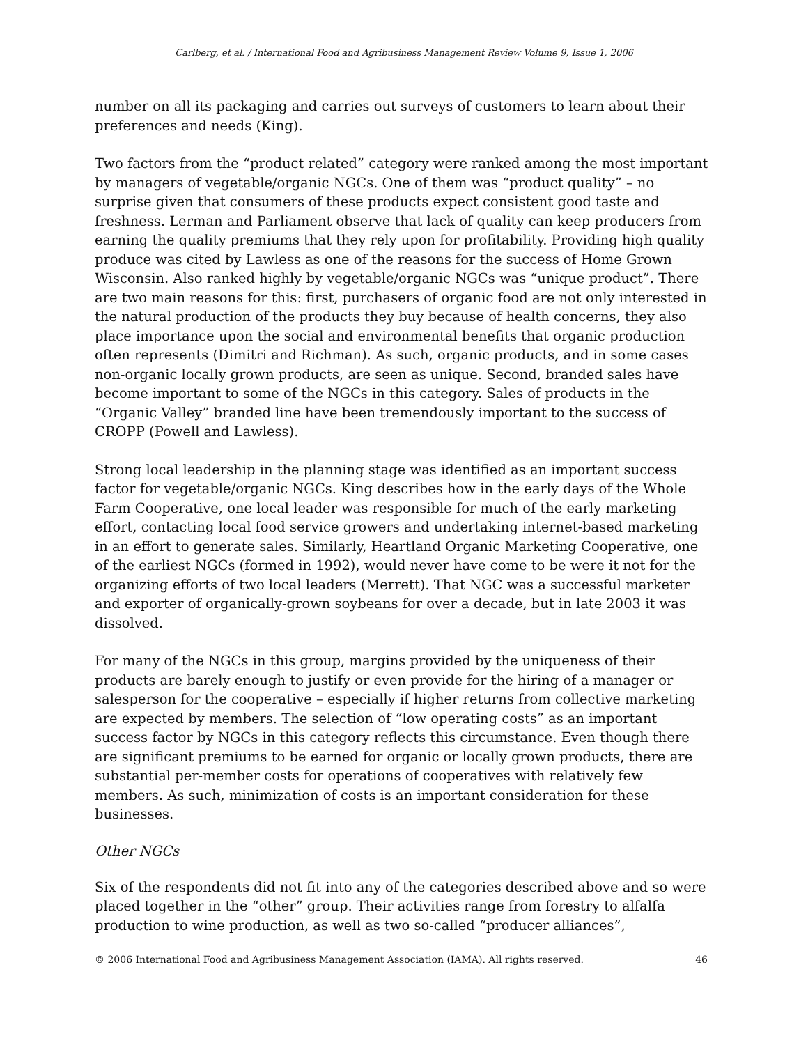Carlberg, et al. / International Food and Agribusiness Management Review Volume 9, Issue 1, 2006
number on all its packaging and carries out surveys of customers to learn about their preferences and needs (King).
Two factors from the “product related” category were ranked among the most important by managers of vegetable/organic NGCs. One of them was “product quality” – no surprise given that consumers of these products expect consistent good taste and freshness. Lerman and Parliament observe that lack of quality can keep producers from earning the quality premiums that they rely upon for profitability. Providing high quality produce was cited by Lawless as one of the reasons for the success of Home Grown Wisconsin. Also ranked highly by vegetable/organic NGCs was “unique product”. There are two main reasons for this: first, purchasers of organic food are not only interested in the natural production of the products they buy because of health concerns, they also place importance upon the social and environmental benefits that organic production often represents (Dimitri and Richman). As such, organic products, and in some cases non-organic locally grown products, are seen as unique. Second, branded sales have become important to some of the NGCs in this category. Sales of products in the “Organic Valley” branded line have been tremendously important to the success of CROPP (Powell and Lawless).
Strong local leadership in the planning stage was identified as an important success factor for vegetable/organic NGCs. King describes how in the early days of the Whole Farm Cooperative, one local leader was responsible for much of the early marketing effort, contacting local food service growers and undertaking internet-based marketing in an effort to generate sales. Similarly, Heartland Organic Marketing Cooperative, one of the earliest NGCs (formed in 1992), would never have come to be were it not for the organizing efforts of two local leaders (Merrett). That NGC was a successful marketer and exporter of organically-grown soybeans for over a decade, but in late 2003 it was dissolved.
For many of the NGCs in this group, margins provided by the uniqueness of their products are barely enough to justify or even provide for the hiring of a manager or salesperson for the cooperative – especially if higher returns from collective marketing are expected by members. The selection of “low operating costs” as an important success factor by NGCs in this category reflects this circumstance. Even though there are significant premiums to be earned for organic or locally grown products, there are substantial per-member costs for operations of cooperatives with relatively few members. As such, minimization of costs is an important consideration for these businesses.
Other NGCs
Six of the respondents did not fit into any of the categories described above and so were placed together in the “other” group. Their activities range from forestry to alfalfa production to wine production, as well as two so-called “producer alliances”,
© 2006 International Food and Agribusiness Management Association (IAMA). All rights reserved. 46